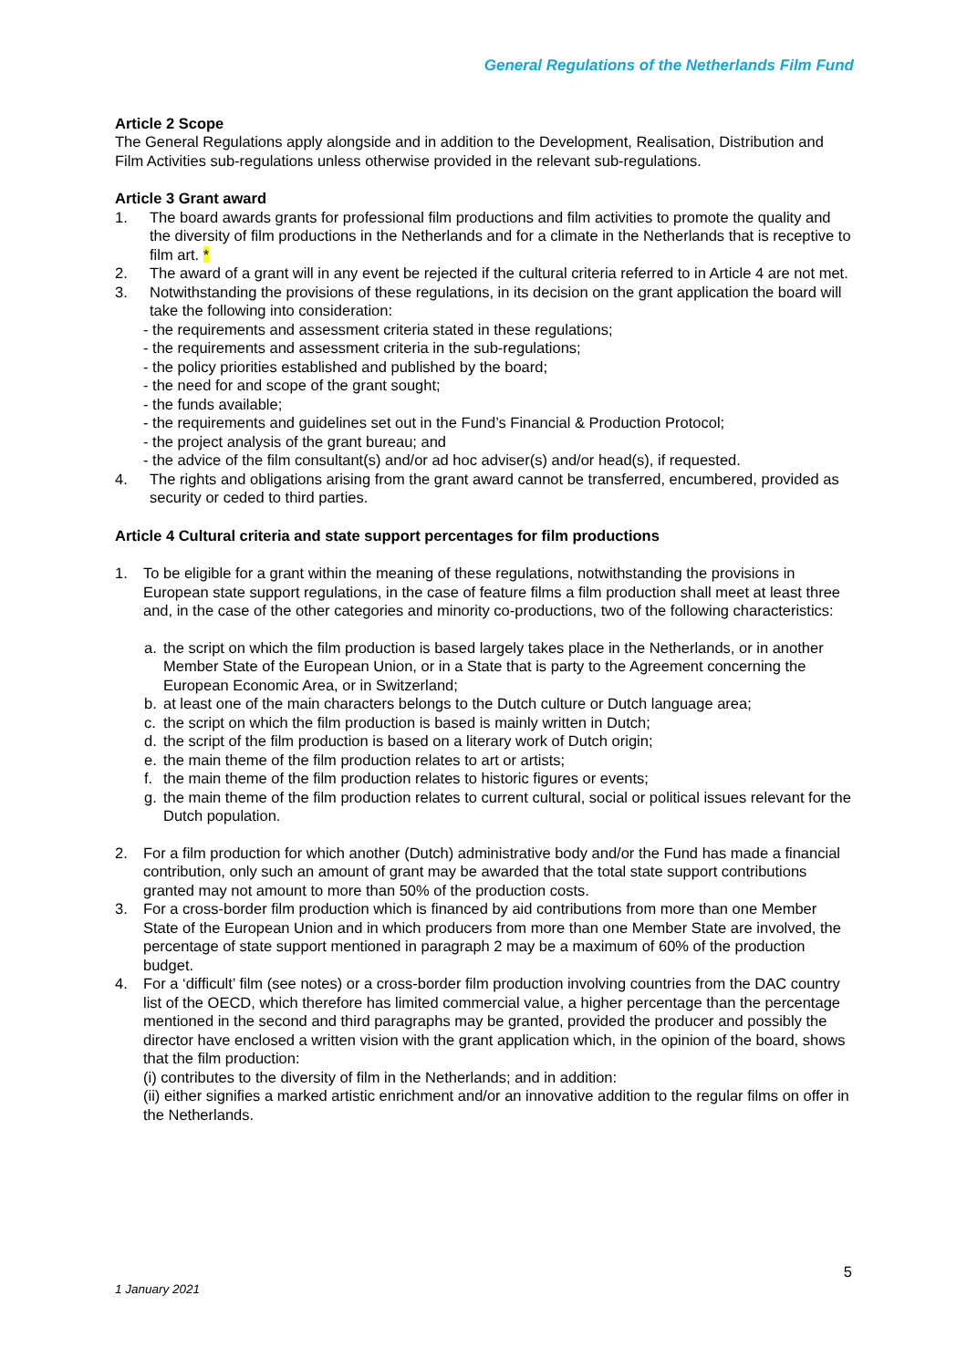General Regulations of the Netherlands Film Fund
Article 2 Scope
The General Regulations apply alongside and in addition to the Development, Realisation, Distribution and Film Activities sub-regulations unless otherwise provided in the relevant sub-regulations.
Article 3 Grant award
1. The board awards grants for professional film productions and film activities to promote the quality and the diversity of film productions in the Netherlands and for a climate in the Netherlands that is receptive to film art. *
2. The award of a grant will in any event be rejected if the cultural criteria referred to in Article 4 are not met.
3. Notwithstanding the provisions of these regulations, in its decision on the grant application the board will take the following into consideration:
- the requirements and assessment criteria stated in these regulations;
- the requirements and assessment criteria in the sub-regulations;
- the policy priorities established and published by the board;
- the need for and scope of the grant sought;
- the funds available;
- the requirements and guidelines set out in the Fund’s Financial & Production Protocol;
- the project analysis of the grant bureau; and
- the advice of the film consultant(s) and/or ad hoc adviser(s) and/or head(s), if requested.
4. The rights and obligations arising from the grant award cannot be transferred, encumbered, provided as security or ceded to third parties.
Article 4 Cultural criteria and state support percentages for film productions
1. To be eligible for a grant within the meaning of these regulations, notwithstanding the provisions in European state support regulations, in the case of feature films a film production shall meet at least three and, in the case of the other categories and minority co-productions, two of the following characteristics:
a. the script on which the film production is based largely takes place in the Netherlands, or in another Member State of the European Union, or in a State that is party to the Agreement concerning the European Economic Area, or in Switzerland;
b. at least one of the main characters belongs to the Dutch culture or Dutch language area;
c. the script on which the film production is based is mainly written in Dutch;
d. the script of the film production is based on a literary work of Dutch origin;
e. the main theme of the film production relates to art or artists;
f. the main theme of the film production relates to historic figures or events;
g. the main theme of the film production relates to current cultural, social or political issues relevant for the Dutch population.
2. For a film production for which another (Dutch) administrative body and/or the Fund has made a financial contribution, only such an amount of grant may be awarded that the total state support contributions granted may not amount to more than 50% of the production costs.
3. For a cross-border film production which is financed by aid contributions from more than one Member State of the European Union and in which producers from more than one Member State are involved, the percentage of state support mentioned in paragraph 2 may be a maximum of 60% of the production budget.
4. For a ‘difficult’ film (see notes) or a cross-border film production involving countries from the DAC country list of the OECD, which therefore has limited commercial value, a higher percentage than the percentage mentioned in the second and third paragraphs may be granted, provided the producer and possibly the director have enclosed a written vision with the grant application which, in the opinion of the board, shows that the film production:
(i) contributes to the diversity of film in the Netherlands; and in addition:
(ii) either signifies a marked artistic enrichment and/or an innovative addition to the regular films on offer in the Netherlands.
5
1 January 2021